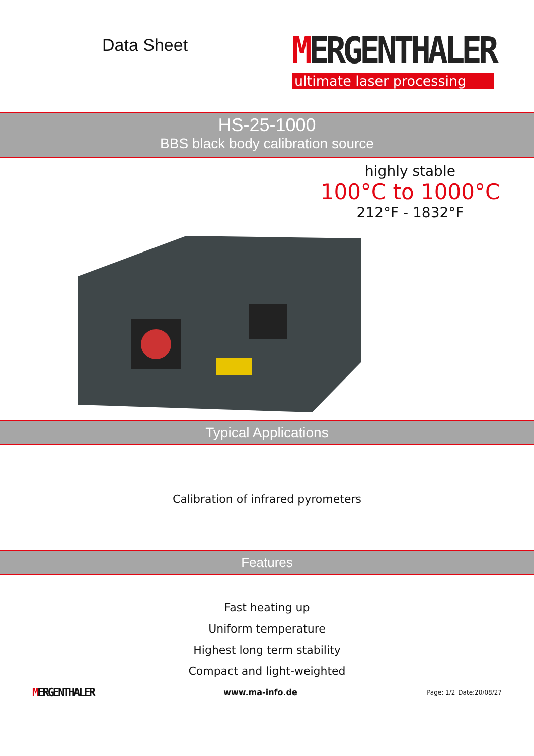Data Sheet
MERGENTHALER
ultimate laser processing
HS-25-1000
BBS black body calibration source
highly stable
100°C to 1000°C
212°F - 1832°F
Typical Applications
Calibration of infrared pyrometers
Features
Fast heating up
Uniform temperature
Highest long term stability
Compact and light-weighted
MERGENTHALER www.ma-info.de Page: 1/2_Date:20/08/27